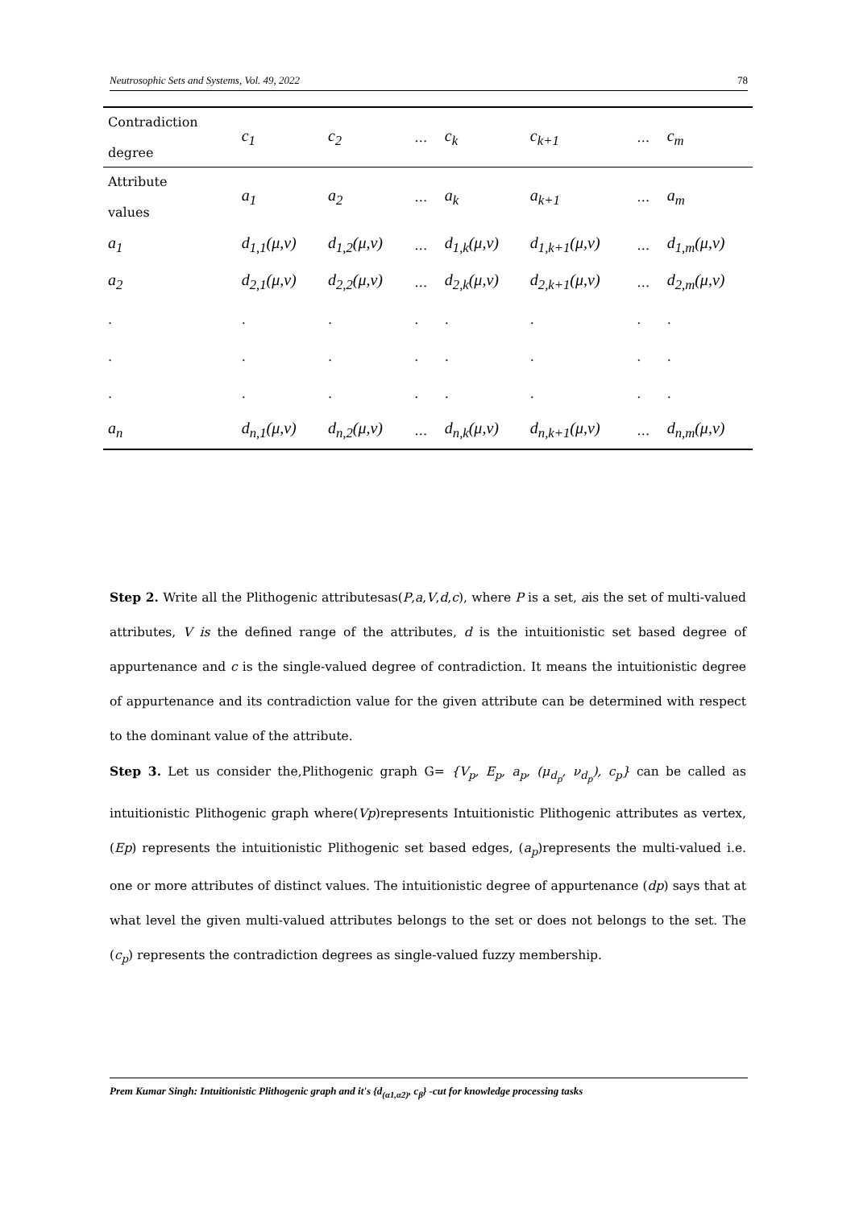Neutrosophic Sets and Systems, Vol. 49, 2022 78
| Contradiction degree | c<sub>1</sub> | c<sub>2</sub> | … | c<sub>k</sub> | c<sub>k+1</sub> | … | c<sub>m</sub> |
| Attribute values | a<sub>1</sub> | a<sub>2</sub> | … | a<sub>k</sub> | a<sub>k+1</sub> | … | a<sub>m</sub> |
| a<sub>1</sub> | d<sub>1,1</sub>(μ,ν) | d<sub>1,2</sub>(μ,ν) | … | d<sub>1,k</sub>(μ,ν) | d<sub>1,k+1</sub>(μ,ν) | … | d<sub>1,m</sub>(μ,ν) |
| a<sub>2</sub> | d<sub>2,1</sub>(μ,ν) | d<sub>2,2</sub>(μ,ν) | … | d<sub>2,k</sub>(μ,ν) | d<sub>2,k+1</sub>(μ,ν) | … | d<sub>2,m</sub>(μ,ν) |
| . | . | . | . | . | . | . | . |
| . | . | . | . | . | . | . | . |
| . | . | . | . | . | . | . | . |
| a<sub>n</sub> | d<sub>n,1</sub>(μ,ν) | d<sub>n,2</sub>(μ,ν) | … | d<sub>n,k</sub>(μ,ν) | d<sub>n,k+1</sub>(μ,ν) | … | d<sub>n,m</sub>(μ,ν) |
Step 2. Write all the Plithogenic attributesas(P,a,V,d,c), where P is a set, ais the set of multi-valued attributes, V is the defined range of the attributes, d is the intuitionistic set based degree of appurtenance and c is the single-valued degree of contradiction. It means the intuitionistic degree of appurtenance and its contradiction value for the given attribute can be determined with respect to the dominant value of the attribute.
Step 3. Let us consider the,Plithogenic graph G= {V<sub>p</sub>, E<sub>p</sub>, a<sub>p</sub>, (μ<sub>d<sub>p</sub></sub>, ν<sub>d<sub>p</sub></sub>), c<sub>p</sub>} can be called as intuitionistic Plithogenic graph where(Vp)represents Intuitionistic Plithogenic attributes as vertex, (Ep) represents the intuitionistic Plithogenic set based edges, (a<sub>p</sub>)represents the multi-valued i.e. one or more attributes of distinct values. The intuitionistic degree of appurtenance (dp) says that at what level the given multi-valued attributes belongs to the set or does not belongs to the set. The (c<sub>p</sub>) represents the contradiction degrees as single-valued fuzzy membership.
Prem Kumar Singh: Intuitionistic Plithogenic graph and it's {d<sub>(α1,α2)</sub>, c<sub>β</sub>} -cut for knowledge processing tasks